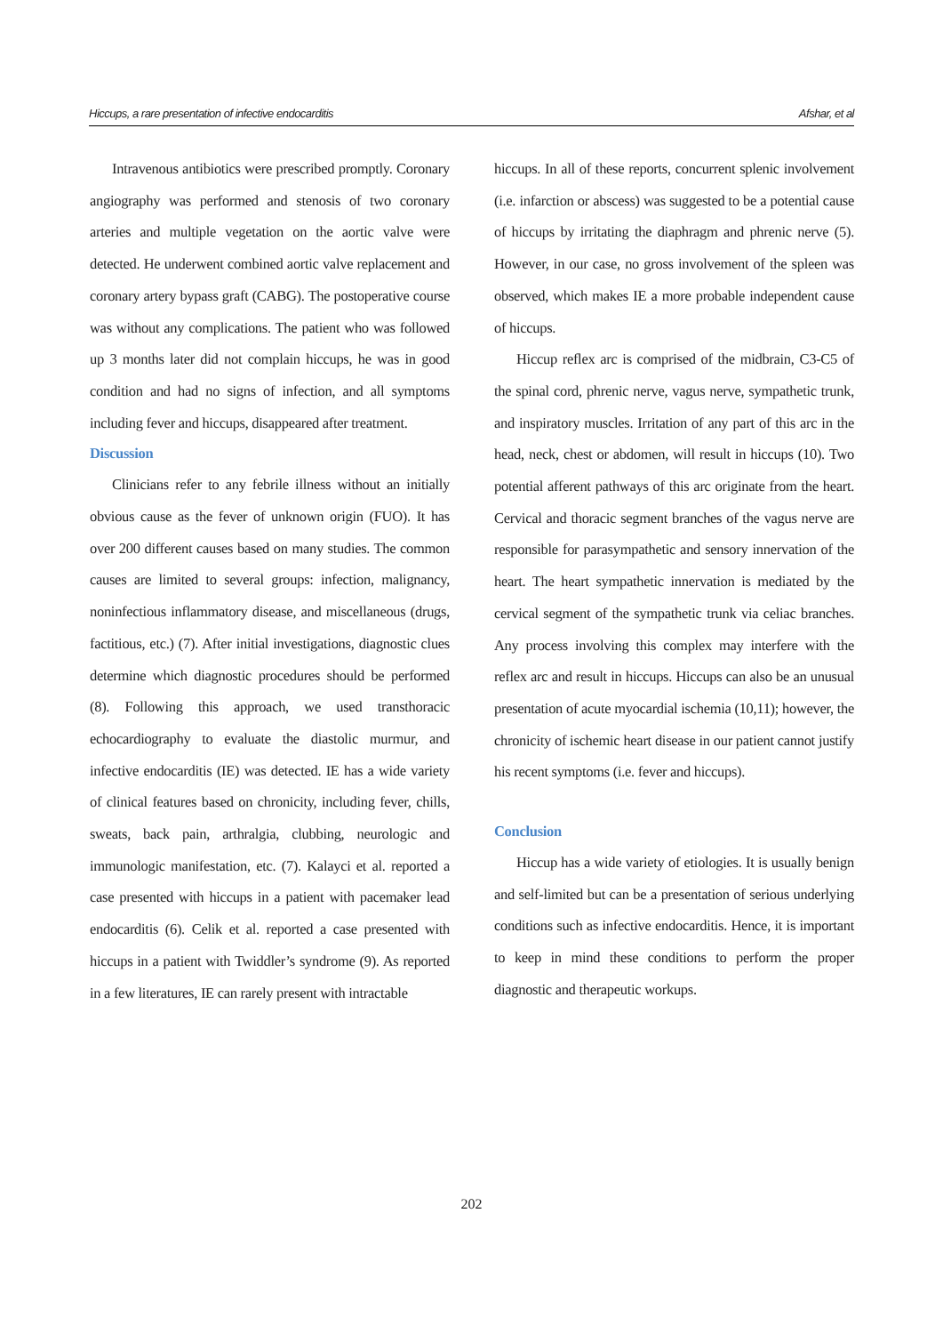Hiccups, a rare presentation of infective endocarditis Afshar, et al
Intravenous antibiotics were prescribed promptly. Coronary angiography was performed and stenosis of two coronary arteries and multiple vegetation on the aortic valve were detected. He underwent combined aortic valve replacement and coronary artery bypass graft (CABG). The postoperative course was without any complications. The patient who was followed up 3 months later did not complain hiccups, he was in good condition and had no signs of infection, and all symptoms including fever and hiccups, disappeared after treatment.
Discussion
Clinicians refer to any febrile illness without an initially obvious cause as the fever of unknown origin (FUO). It has over 200 different causes based on many studies. The common causes are limited to several groups: infection, malignancy, noninfectious inflammatory disease, and miscellaneous (drugs, factitious, etc.) (7). After initial investigations, diagnostic clues determine which diagnostic procedures should be performed (8). Following this approach, we used transthoracic echocardiography to evaluate the diastolic murmur, and infective endocarditis (IE) was detected. IE has a wide variety of clinical features based on chronicity, including fever, chills, sweats, back pain, arthralgia, clubbing, neurologic and immunologic manifestation, etc. (7). Kalayci et al. reported a case presented with hiccups in a patient with pacemaker lead endocarditis (6). Celik et al. reported a case presented with hiccups in a patient with Twiddler’s syndrome (9). As reported in a few literatures, IE can rarely present with intractable
hiccups. In all of these reports, concurrent splenic involvement (i.e. infarction or abscess) was suggested to be a potential cause of hiccups by irritating the diaphragm and phrenic nerve (5). However, in our case, no gross involvement of the spleen was observed, which makes IE a more probable independent cause of hiccups.
Hiccup reflex arc is comprised of the midbrain, C3-C5 of the spinal cord, phrenic nerve, vagus nerve, sympathetic trunk, and inspiratory muscles. Irritation of any part of this arc in the head, neck, chest or abdomen, will result in hiccups (10). Two potential afferent pathways of this arc originate from the heart. Cervical and thoracic segment branches of the vagus nerve are responsible for parasympathetic and sensory innervation of the heart. The heart sympathetic innervation is mediated by the cervical segment of the sympathetic trunk via celiac branches. Any process involving this complex may interfere with the reflex arc and result in hiccups. Hiccups can also be an unusual presentation of acute myocardial ischemia (10,11); however, the chronicity of ischemic heart disease in our patient cannot justify his recent symptoms (i.e. fever and hiccups).
Conclusion
Hiccup has a wide variety of etiologies. It is usually benign and self-limited but can be a presentation of serious underlying conditions such as infective endocarditis. Hence, it is important to keep in mind these conditions to perform the proper diagnostic and therapeutic workups.
202